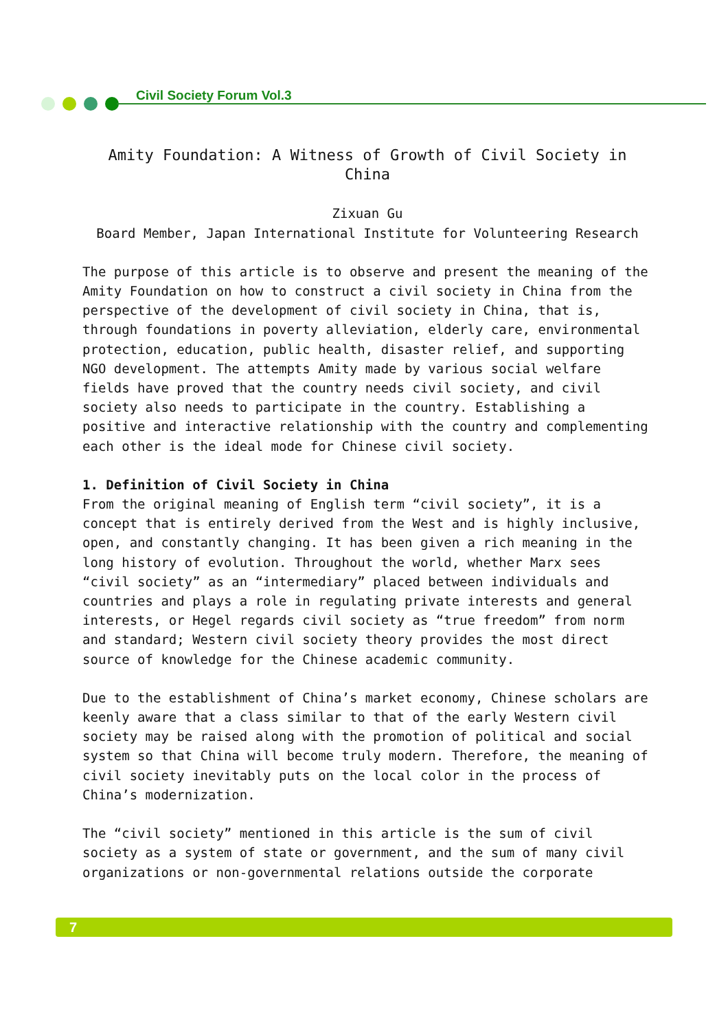Civil Society Forum Vol.3
Amity Foundation: A Witness of Growth of Civil Society in China
Zixuan Gu
Board Member, Japan International Institute for Volunteering Research
The purpose of this article is to observe and present the meaning of the Amity Foundation on how to construct a civil society in China from the perspective of the development of civil society in China, that is, through foundations in poverty alleviation, elderly care, environmental protection, education, public health, disaster relief, and supporting NGO development. The attempts Amity made by various social welfare fields have proved that the country needs civil society, and civil society also needs to participate in the country. Establishing a positive and interactive relationship with the country and complementing each other is the ideal mode for Chinese civil society.
1. Definition of Civil Society in China
From the original meaning of English term “civil society”, it is a concept that is entirely derived from the West and is highly inclusive, open, and constantly changing. It has been given a rich meaning in the long history of evolution. Throughout the world, whether Marx sees “civil society” as an “intermediary” placed between individuals and countries and plays a role in regulating private interests and general interests, or Hegel regards civil society as “true freedom” from norm and standard; Western civil society theory provides the most direct source of knowledge for the Chinese academic community.
Due to the establishment of China’s market economy, Chinese scholars are keenly aware that a class similar to that of the early Western civil society may be raised along with the promotion of political and social system so that China will become truly modern. Therefore, the meaning of civil society inevitably puts on the local color in the process of China’s modernization.
The “civil society” mentioned in this article is the sum of civil society as a system of state or government, and the sum of many civil organizations or non-governmental relations outside the corporate
7